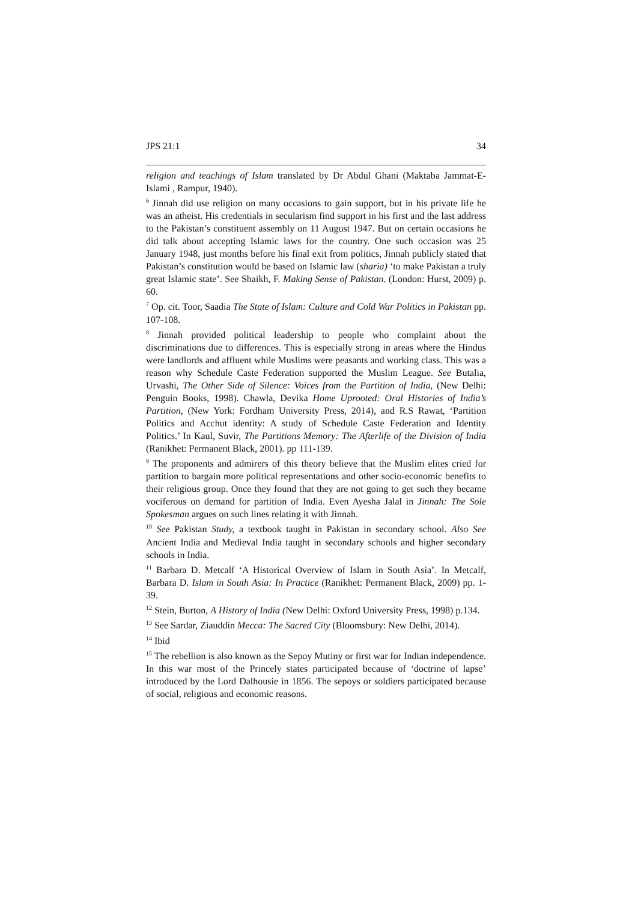JPS 21:1 34
religion and teachings of Islam translated by Dr Abdul Ghani (Maktaba Jammat-E-Islami , Rampur, 1940).
<sup>6</sup> Jinnah did use religion on many occasions to gain support, but in his private life he was an atheist. His credentials in secularism find support in his first and the last address to the Pakistan’s constituent assembly on 11 August 1947. But on certain occasions he did talk about accepting Islamic laws for the country. One such occasion was 25 January 1948, just months before his final exit from politics, Jinnah publicly stated that Pakistan’s constitution would be based on Islamic law (sharia) ‘to make Pakistan a truly great Islamic state’. See Shaikh, F. Making Sense of Pakistan. (London: Hurst, 2009) p. 60.
<sup>7</sup> Op. cit. Toor, Saadia The State of Islam: Culture and Cold War Politics in Pakistan pp. 107-108.
<sup>8</sup> Jinnah provided political leadership to people who complaint about the discriminations due to differences. This is especially strong in areas where the Hindus were landlords and affluent while Muslims were peasants and working class. This was a reason why Schedule Caste Federation supported the Muslim League. See Butalia, Urvashi, The Other Side of Silence: Voices from the Partition of India, (New Delhi: Penguin Books, 1998). Chawla, Devika Home Uprooted: Oral Histories of India’s Partition, (New York: Fordham University Press, 2014), and R.S Rawat, ‘Partition Politics and Acchut identity: A study of Schedule Caste Federation and Identity Politics.’ In Kaul, Suvir, The Partitions Memory: The Afterlife of the Division of India (Ranikhet: Permanent Black, 2001). pp 111-139.
<sup>9</sup> The proponents and admirers of this theory believe that the Muslim elites cried for partition to bargain more political representations and other socio-economic benefits to their religious group. Once they found that they are not going to get such they became vociferous on demand for partition of India. Even Ayesha Jalal in Jinnah: The Sole Spokesman argues on such lines relating it with Jinnah.
<sup>10</sup> See Pakistan Study, a textbook taught in Pakistan in secondary school. Also See Ancient India and Medieval India taught in secondary schools and higher secondary schools in India.
<sup>11</sup> Barbara D. Metcalf ‘A Historical Overview of Islam in South Asia’. In Metcalf, Barbara D. Islam in South Asia: In Practice (Ranikhet: Permanent Black, 2009) pp. 1-39.
<sup>12</sup> Stein, Burton, A History of India (New Delhi: Oxford University Press, 1998) p.134.
<sup>13</sup> See Sardar, Ziauddin Mecca: The Sacred City (Bloomsbury: New Delhi, 2014).
<sup>14</sup> Ibid
<sup>15</sup> The rebellion is also known as the Sepoy Mutiny or first war for Indian independence. In this war most of the Princely states participated because of ‘doctrine of lapse’ introduced by the Lord Dalhousie in 1856. The sepoys or soldiers participated because of social, religious and economic reasons.